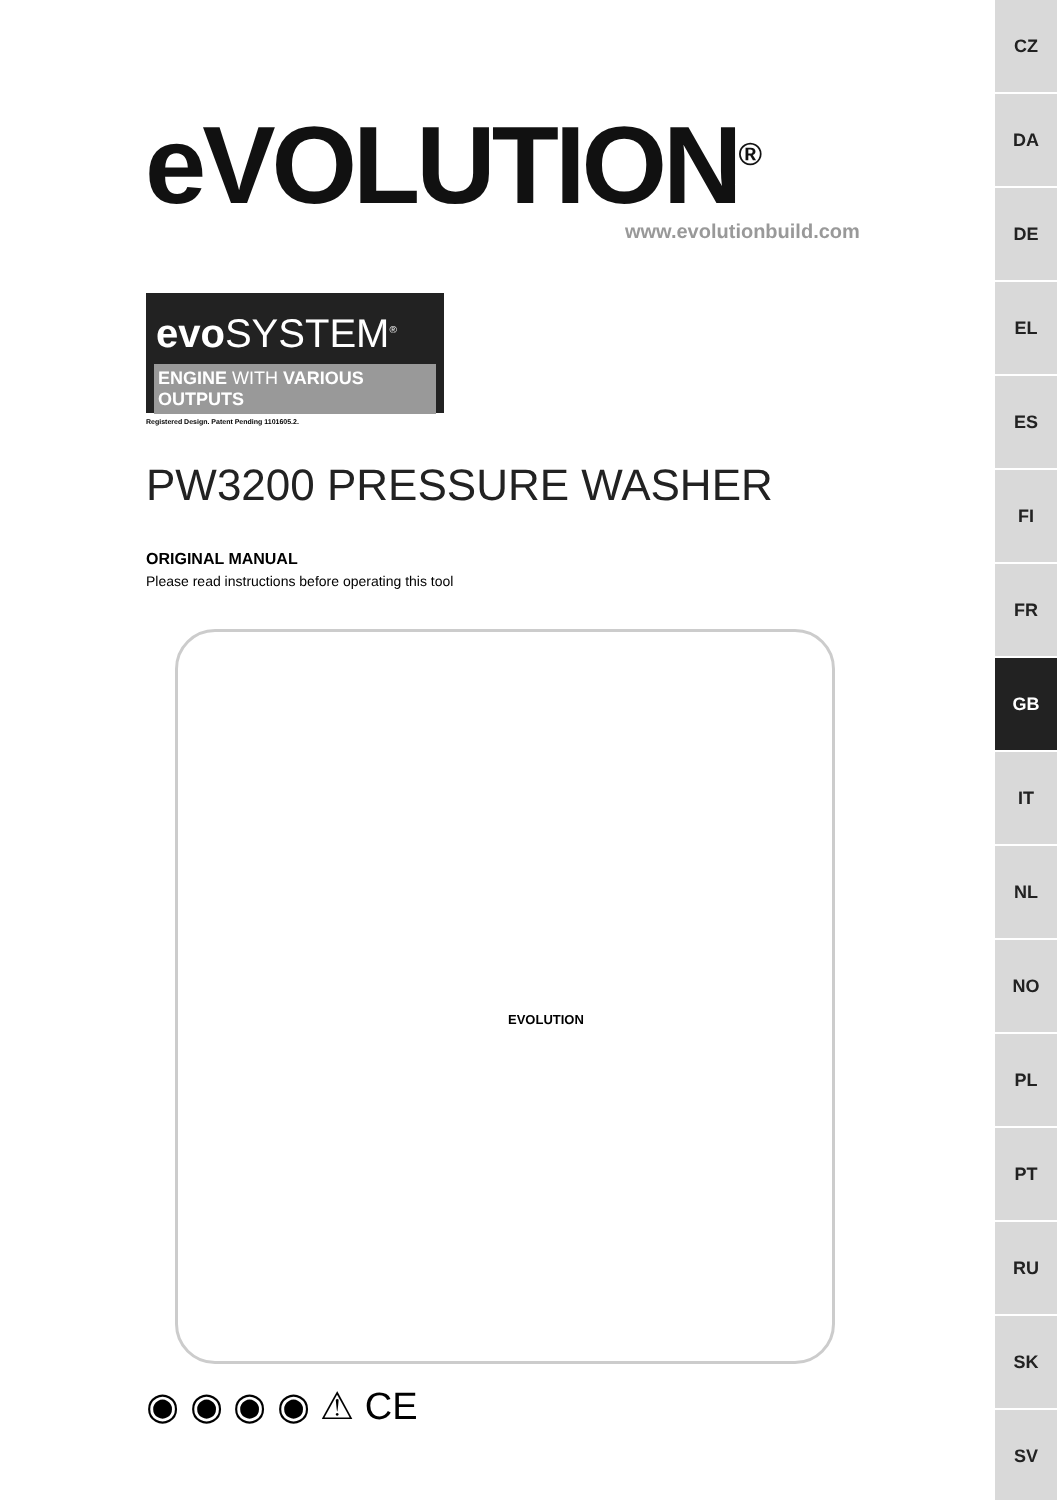eVOLUTION<sup>®</sup>
www.evolutionbuild.com
evo SYSTEM<sup>®</sup>
ENGINE WITH VARIOUS OUTPUTS
Registered Design. Patent Pending 1101605.2.
PW3200 PRESSURE WASHER
ORIGINAL MANUAL
Please read instructions before operating this tool
EVOLUTION
◉ ◉ ◉ ◉ ⚠ CE
CZ
DA
DE
EL
ES
FI
FR
GB
IT
NL
NO
PL
PT
RU
SK
SV